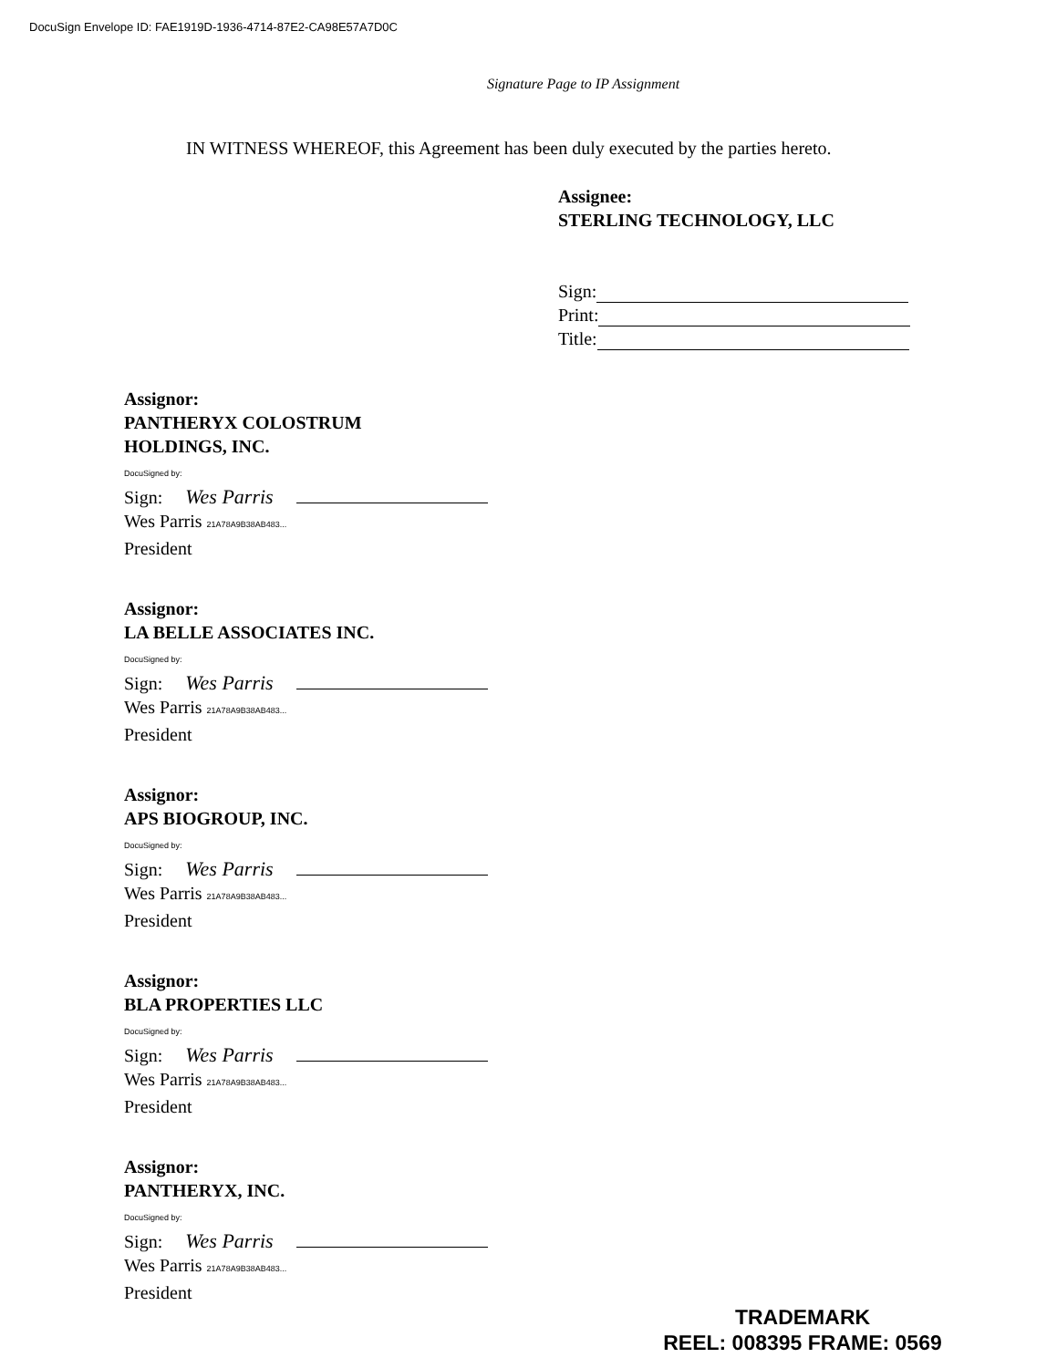DocuSign Envelope ID: FAE1919D-1936-4714-87E2-CA98E57A7D0C
Signature Page to IP Assignment
IN WITNESS WHEREOF, this Agreement has been duly executed by the parties hereto.
Assignee:
STERLING TECHNOLOGY, LLC
Sign:
Print:
Title:
Assignor:
PANTHERYX COLOSTRUM
HOLDINGS, INC.
DocuSigned by:
Sign: Wes Parris
Wes Parris 21A78A9B38AB483...
President
Assignor:
LA BELLE ASSOCIATES INC.
DocuSigned by:
Sign: Wes Parris
Wes Parris 21A78A9B38AB483...
President
Assignor:
APS BIOGROUP, INC.
DocuSigned by:
Sign: Wes Parris
Wes Parris 21A78A9B38AB483...
President
Assignor:
BLA PROPERTIES LLC
DocuSigned by:
Sign: Wes Parris
Wes Parris 21A78A9B38AB483...
President
Assignor:
PANTHERYX, INC.
DocuSigned by:
Sign: Wes Parris
Wes Parris 21A78A9B38AB483...
President
TRADEMARK
REEL: 008395 FRAME: 0569